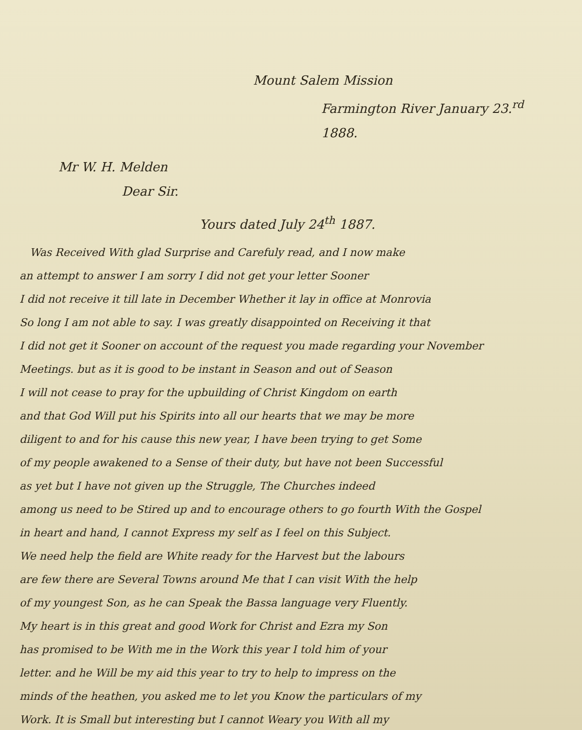Mount Salem Mission
Farmington River January 23.<sup>rd</sup> 1888.
Mr W. H. Melden
Dear Sir.
Yours dated July 24<sup>th</sup> 1887.
Was Received With glad Surprise and Carefuly read, and I now make
an attempt to answer I am sorry I did not get your letter Sooner
I did not receive it till late in December Whether it lay in office at Monrovia
So long I am not able to say. I was greatly disappointed on Receiving it that
I did not get it Sooner on account of the request you made regarding your November
Meetings. but as it is good to be instant in Season and out of Season
I will not cease to pray for the upbuilding of Christ Kingdom on earth
and that God Will put his Spirits into all our hearts that we may be more
diligent to and for his cause this new year, I have been trying to get Some
of my people awakened to a Sense of their duty, but have not been Successful
as yet but I have not given up the Struggle, The Churches indeed
among us need to be Stired up and to encourage others to go fourth With the Gospel
in heart and hand, I cannot Express my self as I feel on this Subject.
We need help the field are White ready for the Harvest but the labours
are few there are Several Towns around Me that I can visit With the help
of my youngest Son, as he can Speak the Bassa language very Fluently.
My heart is in this great and good Work for Christ and Ezra my Son
has promised to be With me in the Work this year I told him of your
letter. and he Will be my aid this year to try to help to impress on the
minds of the heathen, you asked me to let you Know the particulars of my
Work. It is Small but interesting but I cannot Weary you With all my